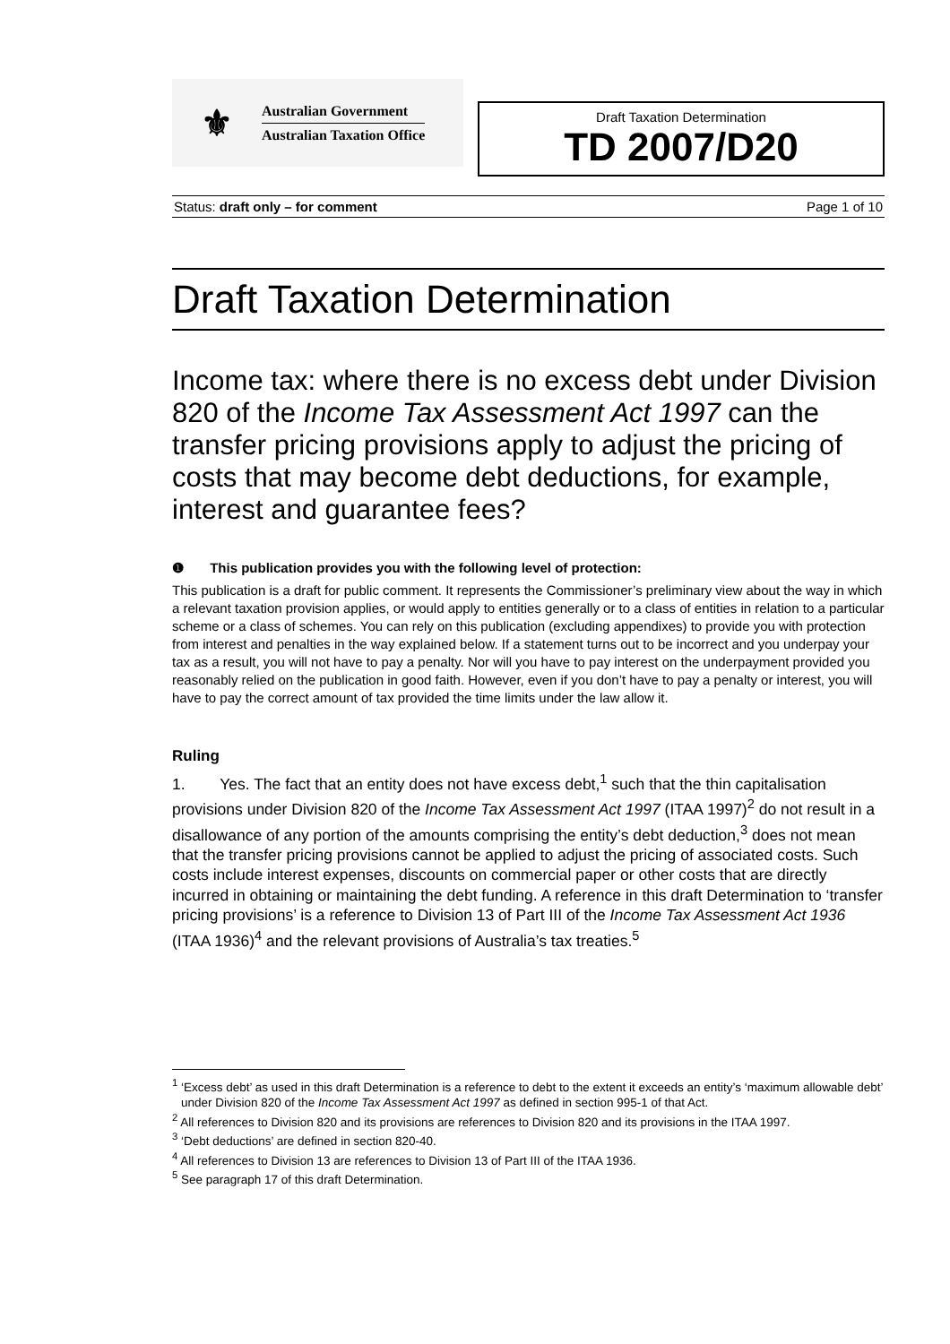⚜
Australian Government
Australian Taxation Office
Draft Taxation Determination
TD 2007/D20
Status: draft only – for comment Page 1 of 10
Draft Taxation Determination
Income tax: where there is no excess debt under Division 820 of the Income Tax Assessment Act 1997 can the transfer pricing provisions apply to adjust the pricing of costs that may become debt deductions, for example, interest and guarantee fees?
❶ This publication provides you with the following level of protection:
This publication is a draft for public comment. It represents the Commissioner’s preliminary view about the way in which a relevant taxation provision applies, or would apply to entities generally or to a class of entities in relation to a particular scheme or a class of schemes. You can rely on this publication (excluding appendixes) to provide you with protection from interest and penalties in the way explained below. If a statement turns out to be incorrect and you underpay your tax as a result, you will not have to pay a penalty. Nor will you have to pay interest on the underpayment provided you reasonably relied on the publication in good faith. However, even if you don’t have to pay a penalty or interest, you will have to pay the correct amount of tax provided the time limits under the law allow it.
Ruling
1. Yes. The fact that an entity does not have excess debt,<sup>1</sup> such that the thin capitalisation provisions under Division 820 of the Income Tax Assessment Act 1997 (ITAA 1997)<sup>2</sup> do not result in a disallowance of any portion of the amounts comprising the entity’s debt deduction,<sup>3</sup> does not mean that the transfer pricing provisions cannot be applied to adjust the pricing of associated costs. Such costs include interest expenses, discounts on commercial paper or other costs that are directly incurred in obtaining or maintaining the debt funding. A reference in this draft Determination to ‘transfer pricing provisions’ is a reference to Division 13 of Part III of the Income Tax Assessment Act 1936 (ITAA 1936)<sup>4</sup> and the relevant provisions of Australia’s tax treaties.<sup>5</sup>
<sup>1</sup> ‘Excess debt’ as used in this draft Determination is a reference to debt to the extent it exceeds an entity’s ‘maximum allowable debt’ under Division 820 of the Income Tax Assessment Act 1997 as defined in section 995-1 of that Act.
<sup>2</sup> All references to Division 820 and its provisions are references to Division 820 and its provisions in the ITAA 1997.
<sup>3</sup> ‘Debt deductions’ are defined in section 820-40.
<sup>4</sup> All references to Division 13 are references to Division 13 of Part III of the ITAA 1936.
<sup>5</sup> See paragraph 17 of this draft Determination.